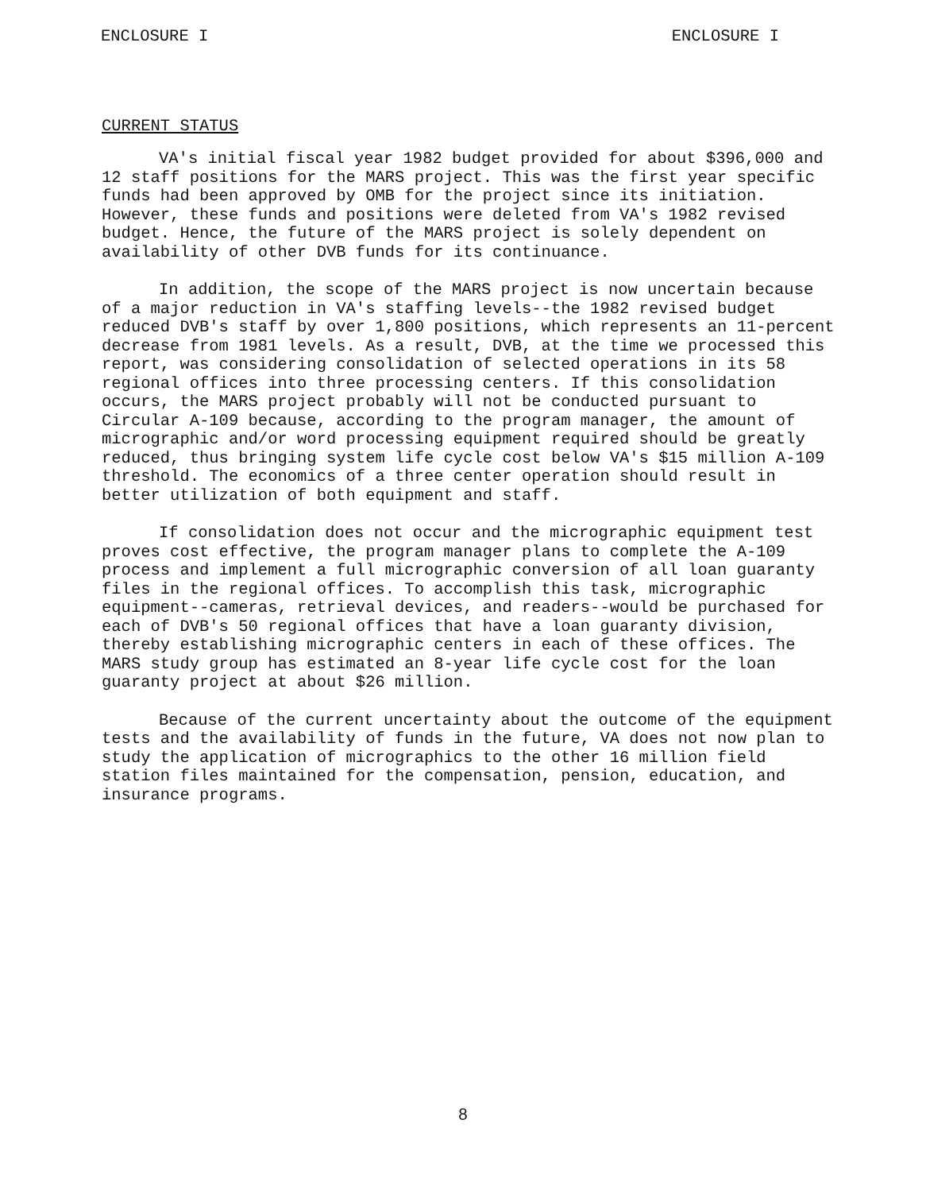ENCLOSURE I ENCLOSURE I
CURRENT STATUS
VA's initial fiscal year 1982 budget provided for about $396,000 and 12 staff positions for the MARS project. This was the first year specific funds had been approved by OMB for the project since its initiation. However, these funds and positions were deleted from VA's 1982 revised budget. Hence, the future of the MARS project is solely dependent on availability of other DVB funds for its continuance.
In addition, the scope of the MARS project is now uncertain because of a major reduction in VA's staffing levels--the 1982 revised budget reduced DVB's staff by over 1,800 positions, which represents an 11-percent decrease from 1981 levels. As a result, DVB, at the time we processed this report, was considering consolidation of selected operations in its 58 regional offices into three processing centers. If this consolidation occurs, the MARS project probably will not be conducted pursuant to Circular A-109 because, according to the program manager, the amount of micrographic and/or word processing equipment required should be greatly reduced, thus bringing system life cycle cost below VA's $15 million A-109 threshold. The economics of a three center operation should result in better utilization of both equipment and staff.
If consolidation does not occur and the micrographic equipment test proves cost effective, the program manager plans to complete the A-109 process and implement a full micrographic conversion of all loan guaranty files in the regional offices. To accomplish this task, micrographic equipment--cameras, retrieval devices, and readers--would be purchased for each of DVB's 50 regional offices that have a loan guaranty division, thereby establishing micrographic centers in each of these offices. The MARS study group has estimated an 8-year life cycle cost for the loan guaranty project at about $26 million.
Because of the current uncertainty about the outcome of the equipment tests and the availability of funds in the future, VA does not now plan to study the application of micrographics to the other 16 million field station files maintained for the compensation, pension, education, and insurance programs.
8